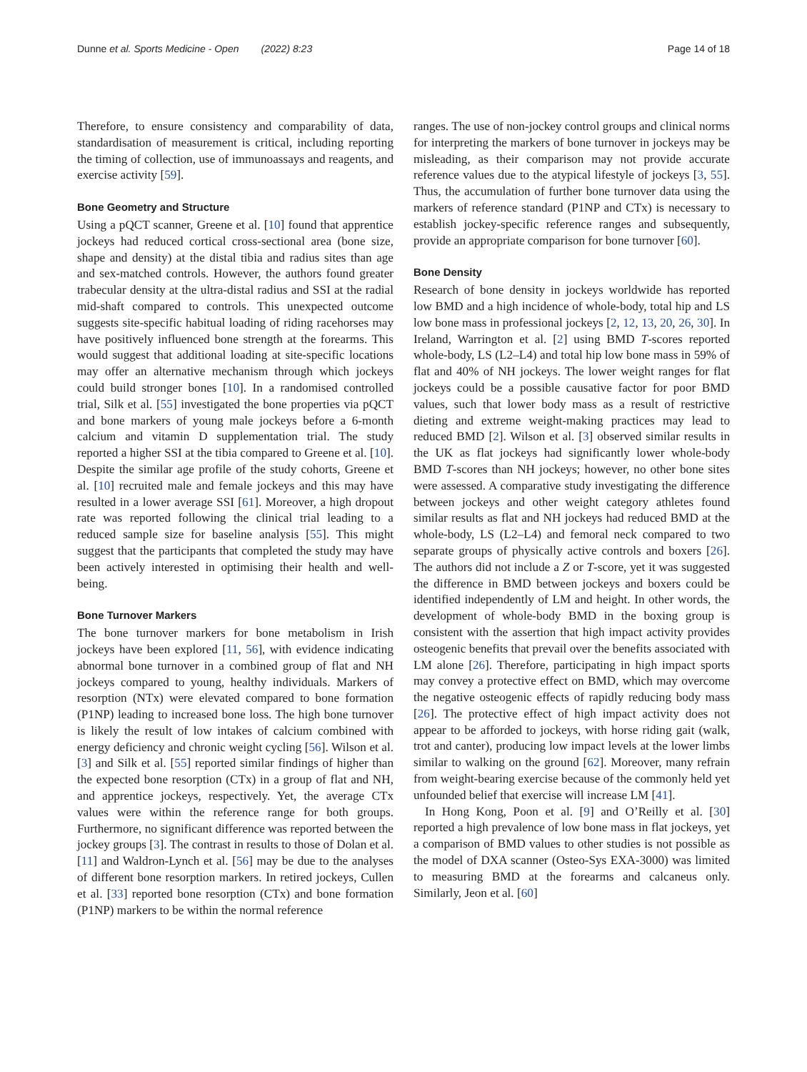Dunne et al. Sports Medicine - Open (2022) 8:23 Page 14 of 18
Therefore, to ensure consistency and comparability of data, standardisation of measurement is critical, including reporting the timing of collection, use of immunoassays and reagents, and exercise activity [59].
Bone Geometry and Structure
Using a pQCT scanner, Greene et al. [10] found that apprentice jockeys had reduced cortical cross-sectional area (bone size, shape and density) at the distal tibia and radius sites than age and sex-matched controls. However, the authors found greater trabecular density at the ultra-distal radius and SSI at the radial mid-shaft compared to controls. This unexpected outcome suggests site-specific habitual loading of riding racehorses may have positively influenced bone strength at the forearms. This would suggest that additional loading at site-specific locations may offer an alternative mechanism through which jockeys could build stronger bones [10]. In a randomised controlled trial, Silk et al. [55] investigated the bone properties via pQCT and bone markers of young male jockeys before a 6-month calcium and vitamin D supplementation trial. The study reported a higher SSI at the tibia compared to Greene et al. [10]. Despite the similar age profile of the study cohorts, Greene et al. [10] recruited male and female jockeys and this may have resulted in a lower average SSI [61]. Moreover, a high dropout rate was reported following the clinical trial leading to a reduced sample size for baseline analysis [55]. This might suggest that the participants that completed the study may have been actively interested in optimising their health and well-being.
Bone Turnover Markers
The bone turnover markers for bone metabolism in Irish jockeys have been explored [11, 56], with evidence indicating abnormal bone turnover in a combined group of flat and NH jockeys compared to young, healthy individuals. Markers of resorption (NTx) were elevated compared to bone formation (P1NP) leading to increased bone loss. The high bone turnover is likely the result of low intakes of calcium combined with energy deficiency and chronic weight cycling [56]. Wilson et al. [3] and Silk et al. [55] reported similar findings of higher than the expected bone resorption (CTx) in a group of flat and NH, and apprentice jockeys, respectively. Yet, the average CTx values were within the reference range for both groups. Furthermore, no significant difference was reported between the jockey groups [3]. The contrast in results to those of Dolan et al. [11] and Waldron-Lynch et al. [56] may be due to the analyses of different bone resorption markers. In retired jockeys, Cullen et al. [33] reported bone resorption (CTx) and bone formation (P1NP) markers to be within the normal reference
ranges. The use of non-jockey control groups and clinical norms for interpreting the markers of bone turnover in jockeys may be misleading, as their comparison may not provide accurate reference values due to the atypical lifestyle of jockeys [3, 55]. Thus, the accumulation of further bone turnover data using the markers of reference standard (P1NP and CTx) is necessary to establish jockey-specific reference ranges and subsequently, provide an appropriate comparison for bone turnover [60].
Bone Density
Research of bone density in jockeys worldwide has reported low BMD and a high incidence of whole-body, total hip and LS low bone mass in professional jockeys [2, 12, 13, 20, 26, 30]. In Ireland, Warrington et al. [2] using BMD T-scores reported whole-body, LS (L2–L4) and total hip low bone mass in 59% of flat and 40% of NH jockeys. The lower weight ranges for flat jockeys could be a possible causative factor for poor BMD values, such that lower body mass as a result of restrictive dieting and extreme weight-making practices may lead to reduced BMD [2]. Wilson et al. [3] observed similar results in the UK as flat jockeys had significantly lower whole-body BMD T-scores than NH jockeys; however, no other bone sites were assessed. A comparative study investigating the difference between jockeys and other weight category athletes found similar results as flat and NH jockeys had reduced BMD at the whole-body, LS (L2–L4) and femoral neck compared to two separate groups of physically active controls and boxers [26]. The authors did not include a Z or T-score, yet it was suggested the difference in BMD between jockeys and boxers could be identified independently of LM and height. In other words, the development of whole-body BMD in the boxing group is consistent with the assertion that high impact activity provides osteogenic benefits that prevail over the benefits associated with LM alone [26]. Therefore, participating in high impact sports may convey a protective effect on BMD, which may overcome the negative osteogenic effects of rapidly reducing body mass [26]. The protective effect of high impact activity does not appear to be afforded to jockeys, with horse riding gait (walk, trot and canter), producing low impact levels at the lower limbs similar to walking on the ground [62]. Moreover, many refrain from weight-bearing exercise because of the commonly held yet unfounded belief that exercise will increase LM [41].
In Hong Kong, Poon et al. [9] and O’Reilly et al. [30] reported a high prevalence of low bone mass in flat jockeys, yet a comparison of BMD values to other studies is not possible as the model of DXA scanner (Osteo-Sys EXA-3000) was limited to measuring BMD at the forearms and calcaneus only. Similarly, Jeon et al. [60]